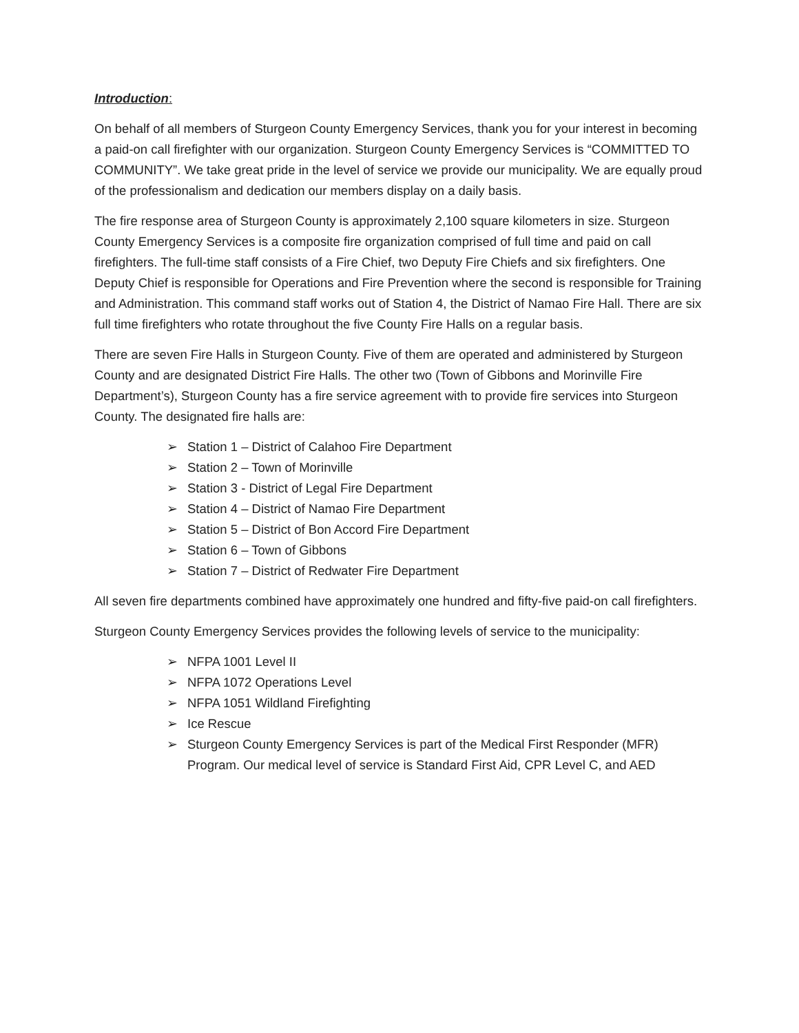Introduction:
On behalf of all members of Sturgeon County Emergency Services, thank you for your interest in becoming a paid-on call firefighter with our organization. Sturgeon County Emergency Services is “COMMITTED TO COMMUNITY”. We take great pride in the level of service we provide our municipality. We are equally proud of the professionalism and dedication our members display on a daily basis.
The fire response area of Sturgeon County is approximately 2,100 square kilometers in size. Sturgeon County Emergency Services is a composite fire organization comprised of full time and paid on call firefighters. The full-time staff consists of a Fire Chief, two Deputy Fire Chiefs and six firefighters. One Deputy Chief is responsible for Operations and Fire Prevention where the second is responsible for Training and Administration. This command staff works out of Station 4, the District of Namao Fire Hall. There are six full time firefighters who rotate throughout the five County Fire Halls on a regular basis.
There are seven Fire Halls in Sturgeon County. Five of them are operated and administered by Sturgeon County and are designated District Fire Halls. The other two (Town of Gibbons and Morinville Fire Department’s), Sturgeon County has a fire service agreement with to provide fire services into Sturgeon County. The designated fire halls are:
➢ Station 1 – District of Calahoo Fire Department
➢ Station 2 – Town of Morinville
➢ Station 3 - District of Legal Fire Department
➢ Station 4 – District of Namao Fire Department
➢ Station 5 – District of Bon Accord Fire Department
➢ Station 6 – Town of Gibbons
➢ Station 7 – District of Redwater Fire Department
All seven fire departments combined have approximately one hundred and fifty-five paid-on call firefighters.
Sturgeon County Emergency Services provides the following levels of service to the municipality:
➢ NFPA 1001 Level II
➢ NFPA 1072 Operations Level
➢ NFPA 1051 Wildland Firefighting
➢ Ice Rescue
➢ Sturgeon County Emergency Services is part of the Medical First Responder (MFR) Program. Our medical level of service is Standard First Aid, CPR Level C, and AED